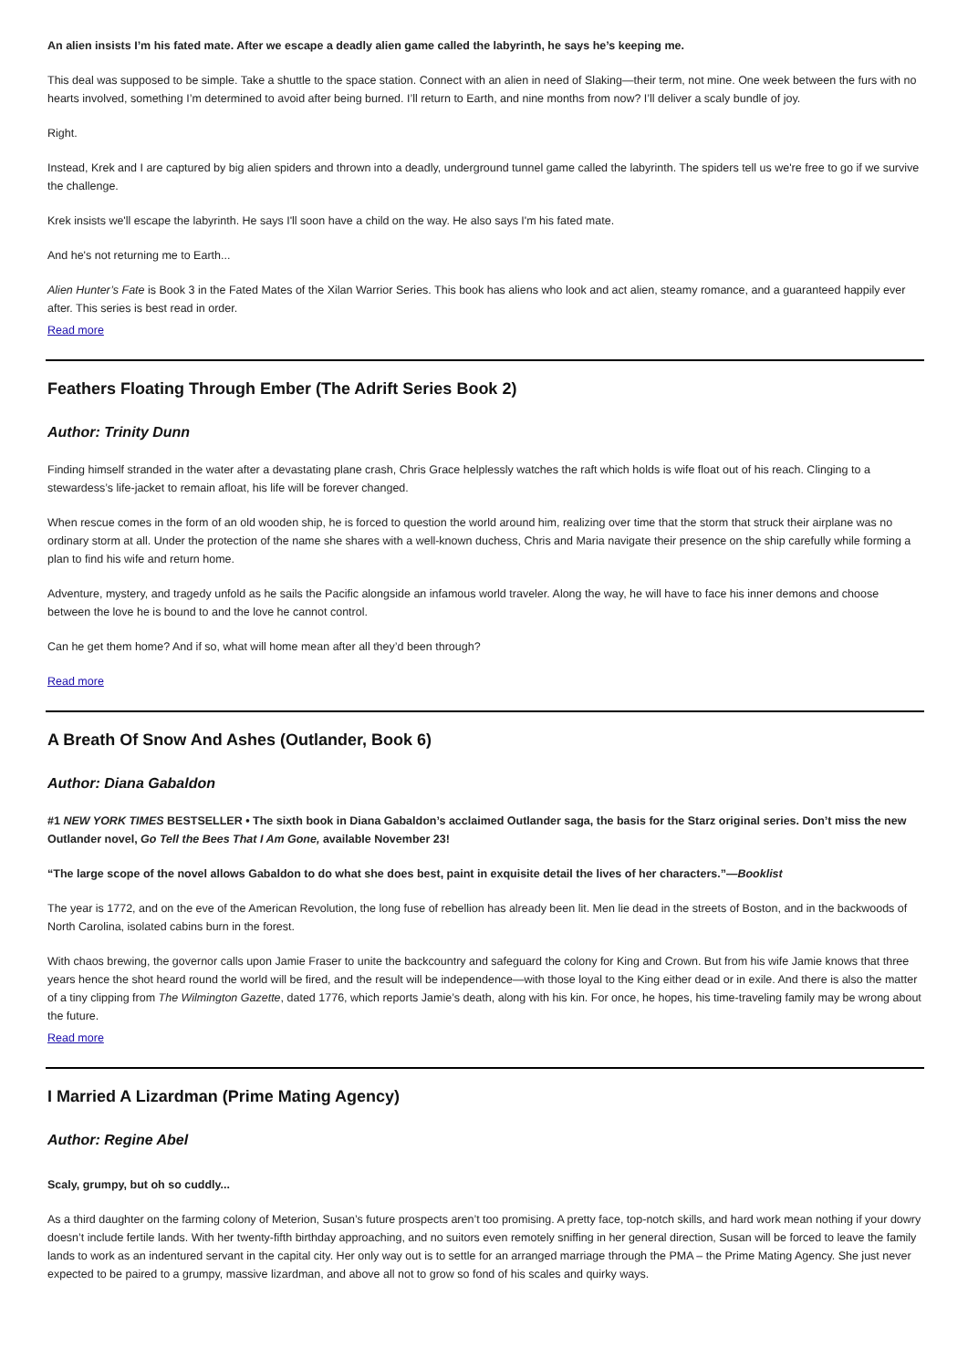An alien insists I’m his fated mate. After we escape a deadly alien game called the labyrinth, he says he’s keeping me.
This deal was supposed to be simple. Take a shuttle to the space station. Connect with an alien in need of Slaking—their term, not mine. One week between the furs with no hearts involved, something I’m determined to avoid after being burned. I’ll return to Earth, and nine months from now? I’ll deliver a scaly bundle of joy.
Right.
Instead, Krek and I are captured by big alien spiders and thrown into a deadly, underground tunnel game called the labyrinth. The spiders tell us we're free to go if we survive the challenge.
Krek insists we'll escape the labyrinth. He says I'll soon have a child on the way. He also says I'm his fated mate.
And he's not returning me to Earth...
Alien Hunter’s Fate is Book 3 in the Fated Mates of the Xilan Warrior Series. This book has aliens who look and act alien, steamy romance, and a guaranteed happily ever after. This series is best read in order.
Read more
Feathers Floating Through Ember (The Adrift Series Book 2)
Author: Trinity Dunn
Finding himself stranded in the water after a devastating plane crash, Chris Grace helplessly watches the raft which holds is wife float out of his reach. Clinging to a stewardess’s life-jacket to remain afloat, his life will be forever changed.
When rescue comes in the form of an old wooden ship, he is forced to question the world around him, realizing over time that the storm that struck their airplane was no ordinary storm at all. Under the protection of the name she shares with a well-known duchess, Chris and Maria navigate their presence on the ship carefully while forming a plan to find his wife and return home.
Adventure, mystery, and tragedy unfold as he sails the Pacific alongside an infamous world traveler. Along the way, he will have to face his inner demons and choose between the love he is bound to and the love he cannot control.
Can he get them home? And if so, what will home mean after all they’d been through?
Read more
A Breath Of Snow And Ashes (Outlander, Book 6)
Author: Diana Gabaldon
#1 NEW YORK TIMES BESTSELLER • The sixth book in Diana Gabaldon’s acclaimed Outlander saga, the basis for the Starz original series. Don’t miss the new Outlander novel, Go Tell the Bees That I Am Gone, available November 23!
“The large scope of the novel allows Gabaldon to do what she does best, paint in exquisite detail the lives of her characters.”—Booklist
The year is 1772, and on the eve of the American Revolution, the long fuse of rebellion has already been lit. Men lie dead in the streets of Boston, and in the backwoods of North Carolina, isolated cabins burn in the forest.
With chaos brewing, the governor calls upon Jamie Fraser to unite the backcountry and safeguard the colony for King and Crown. But from his wife Jamie knows that three years hence the shot heard round the world will be fired, and the result will be independence—with those loyal to the King either dead or in exile. And there is also the matter of a tiny clipping from The Wilmington Gazette, dated 1776, which reports Jamie’s death, along with his kin. For once, he hopes, his time-traveling family may be wrong about the future.
Read more
I Married A Lizardman (Prime Mating Agency)
Author: Regine Abel
Scaly, grumpy, but oh so cuddly...
As a third daughter on the farming colony of Meterion, Susan’s future prospects aren’t too promising. A pretty face, top-notch skills, and hard work mean nothing if your dowry doesn’t include fertile lands. With her twenty-fifth birthday approaching, and no suitors even remotely sniffing in her general direction, Susan will be forced to leave the family lands to work as an indentured servant in the capital city. Her only way out is to settle for an arranged marriage through the PMA – the Prime Mating Agency. She just never expected to be paired to a grumpy, massive lizardman, and above all not to grow so fond of his scales and quirky ways.